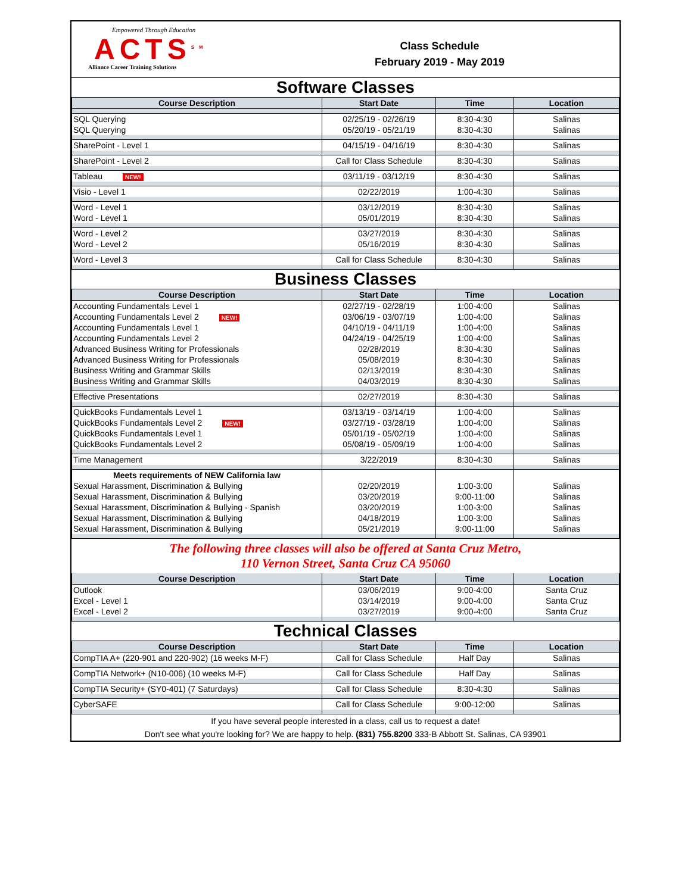Empowered Through Education
ACTS<sup>SM</sup>
Alliance Career Training Solutions
Class Schedule
February 2019 - May 2019
Software Classes
| Course Description | Start Date | Time | Location |
| --- | --- | --- | --- |
| SQL Querying | 02/25/19 - 02/26/19 | 8:30-4:30 | Salinas |
| SQL Querying | 05/20/19 - 05/21/19 | 8:30-4:30 | Salinas |
| SharePoint - Level 1 | 04/15/19 - 04/16/19 | 8:30-4:30 | Salinas |
| SharePoint - Level 2 | Call for Class Schedule | 8:30-4:30 | Salinas |
| Tableau NEW! | 03/11/19 - 03/12/19 | 8:30-4:30 | Salinas |
| Visio - Level 1 | 02/22/2019 | 1:00-4:30 | Salinas |
| Word - Level 1 | 03/12/2019 | 8:30-4:30 | Salinas |
| Word - Level 1 | 05/01/2019 | 8:30-4:30 | Salinas |
| Word - Level 2 | 03/27/2019 | 8:30-4:30 | Salinas |
| Word - Level 2 | 05/16/2019 | 8:30-4:30 | Salinas |
| Word - Level 3 | Call for Class Schedule | 8:30-4:30 | Salinas |
Business Classes
| Course Description | Start Date | Time | Location |
| --- | --- | --- | --- |
| Accounting Fundamentals Level 1 | 02/27/19 - 02/28/19 | 1:00-4:00 | Salinas |
| Accounting Fundamentals Level 2 NEW! | 03/06/19 - 03/07/19 | 1:00-4:00 | Salinas |
| Accounting Fundamentals Level 1 | 04/10/19 - 04/11/19 | 1:00-4:00 | Salinas |
| Accounting Fundamentals Level 2 | 04/24/19 - 04/25/19 | 1:00-4:00 | Salinas |
| Advanced Business Writing for Professionals | 02/28/2019 | 8:30-4:30 | Salinas |
| Advanced Business Writing for Professionals | 05/08/2019 | 8:30-4:30 | Salinas |
| Business Writing and Grammar Skills | 02/13/2019 | 8:30-4:30 | Salinas |
| Business Writing and Grammar Skills | 04/03/2019 | 8:30-4:30 | Salinas |
| Effective Presentations | 02/27/2019 | 8:30-4:30 | Salinas |
| QuickBooks Fundamentals Level 1 | 03/13/19 - 03/14/19 | 1:00-4:00 | Salinas |
| QuickBooks Fundamentals Level 2 NEW! | 03/27/19 - 03/28/19 | 1:00-4:00 | Salinas |
| QuickBooks Fundamentals Level 1 | 05/01/19 - 05/02/19 | 1:00-4:00 | Salinas |
| QuickBooks Fundamentals Level 2 | 05/08/19 - 05/09/19 | 1:00-4:00 | Salinas |
| Time Management | 3/22/2019 | 8:30-4:30 | Salinas |
| Meets requirements of NEW California law | | | |
| Sexual Harassment, Discrimination & Bullying | 02/20/2019 | 1:00-3:00 | Salinas |
| Sexual Harassment, Discrimination & Bullying | 03/20/2019 | 9:00-11:00 | Salinas |
| Sexual Harassment, Discrimination & Bullying - Spanish | 03/20/2019 | 1:00-3:00 | Salinas |
| Sexual Harassment, Discrimination & Bullying | 04/18/2019 | 1:00-3:00 | Salinas |
| Sexual Harassment, Discrimination & Bullying | 05/21/2019 | 9:00-11:00 | Salinas |
The following three classes will also be offered at Santa Cruz Metro,
110 Vernon Street, Santa Cruz CA 95060
| Course Description | Start Date | Time | Location |
| --- | --- | --- | --- |
| Outlook | 03/06/2019 | 9:00-4:00 | Santa Cruz |
| Excel - Level 1 | 03/14/2019 | 9:00-4:00 | Santa Cruz |
| Excel - Level 2 | 03/27/2019 | 9:00-4:00 | Santa Cruz |
Technical Classes
| Course Description | Start Date | Time | Location |
| --- | --- | --- | --- |
| CompTIA A+ (220-901 and 220-902) (16 weeks M-F) | Call for Class Schedule | Half Day | Salinas |
| CompTIA Network+ (N10-006) (10 weeks M-F) | Call for Class Schedule | Half Day | Salinas |
| CompTIA Security+ (SY0-401) (7 Saturdays) | Call for Class Schedule | 8:30-4:30 | Salinas |
| CyberSAFE | Call for Class Schedule | 9:00-12:00 | Salinas |
If you have several people interested in a class, call us to request a date!
Don't see what you're looking for? We are happy to help. (831) 755.8200 333-B Abbott St. Salinas, CA 93901